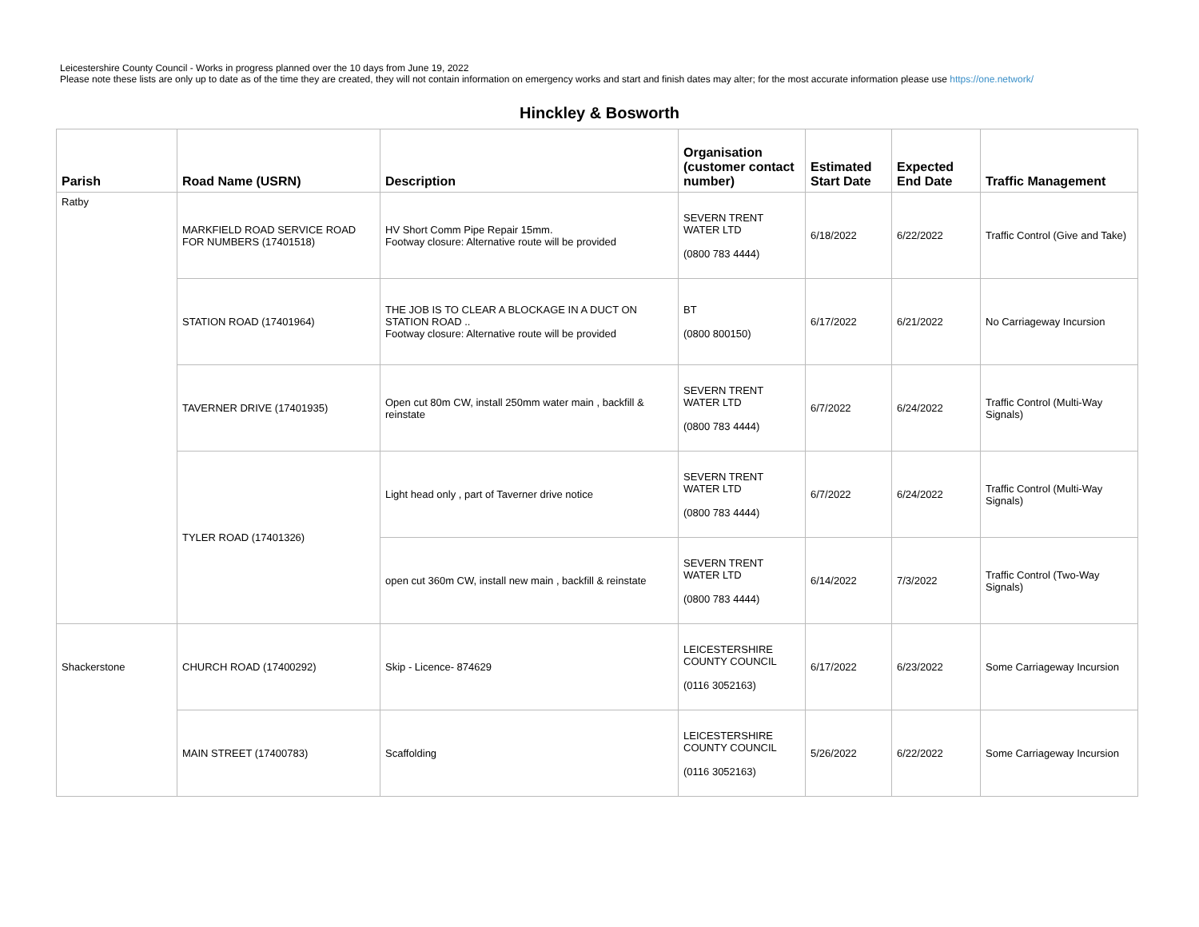Leicestershire County Council - Works in progress planned over the 10 days from June 19, 2022
Please note these lists are only up to date as of the time they are created, they will not contain information on emergency works and start and finish dates may alter; for the most accurate information please use https://one.network/
Hinckley & Bosworth
| Parish | Road Name (USRN) | Description | Organisation (customer contact number) | Estimated Start Date | Expected End Date | Traffic Management |
| --- | --- | --- | --- | --- | --- | --- |
| Ratby | MARKFIELD ROAD SERVICE ROAD FOR NUMBERS (17401518) | HV Short Comm Pipe Repair 15mm. Footway closure: Alternative route will be provided | SEVERN TRENT WATER LTD (0800 783 4444) | 6/18/2022 | 6/22/2022 | Traffic Control (Give and Take) |
| | STATION ROAD (17401964) | THE JOB IS TO CLEAR A BLOCKAGE IN A DUCT ON STATION ROAD .. Footway closure: Alternative route will be provided | BT (0800 800150) | 6/17/2022 | 6/21/2022 | No Carriageway Incursion |
| | TAVERNER DRIVE (17401935) | Open cut 80m CW, install 250mm water main , backfill & reinstate | SEVERN TRENT WATER LTD (0800 783 4444) | 6/7/2022 | 6/24/2022 | Traffic Control (Multi-Way Signals) |
| | TYLER ROAD (17401326) | Light head only , part of Taverner drive notice | SEVERN TRENT WATER LTD (0800 783 4444) | 6/7/2022 | 6/24/2022 | Traffic Control (Multi-Way Signals) |
| | | open cut 360m CW, install new main , backfill & reinstate | SEVERN TRENT WATER LTD (0800 783 4444) | 6/14/2022 | 7/3/2022 | Traffic Control (Two-Way Signals) |
| Shackerstone | CHURCH ROAD (17400292) | Skip - Licence- 874629 | LEICESTERSHIRE COUNTY COUNCIL (0116 3052163) | 6/17/2022 | 6/23/2022 | Some Carriageway Incursion |
| | MAIN STREET (17400783) | Scaffolding | LEICESTERSHIRE COUNTY COUNCIL (0116 3052163) | 5/26/2022 | 6/22/2022 | Some Carriageway Incursion |